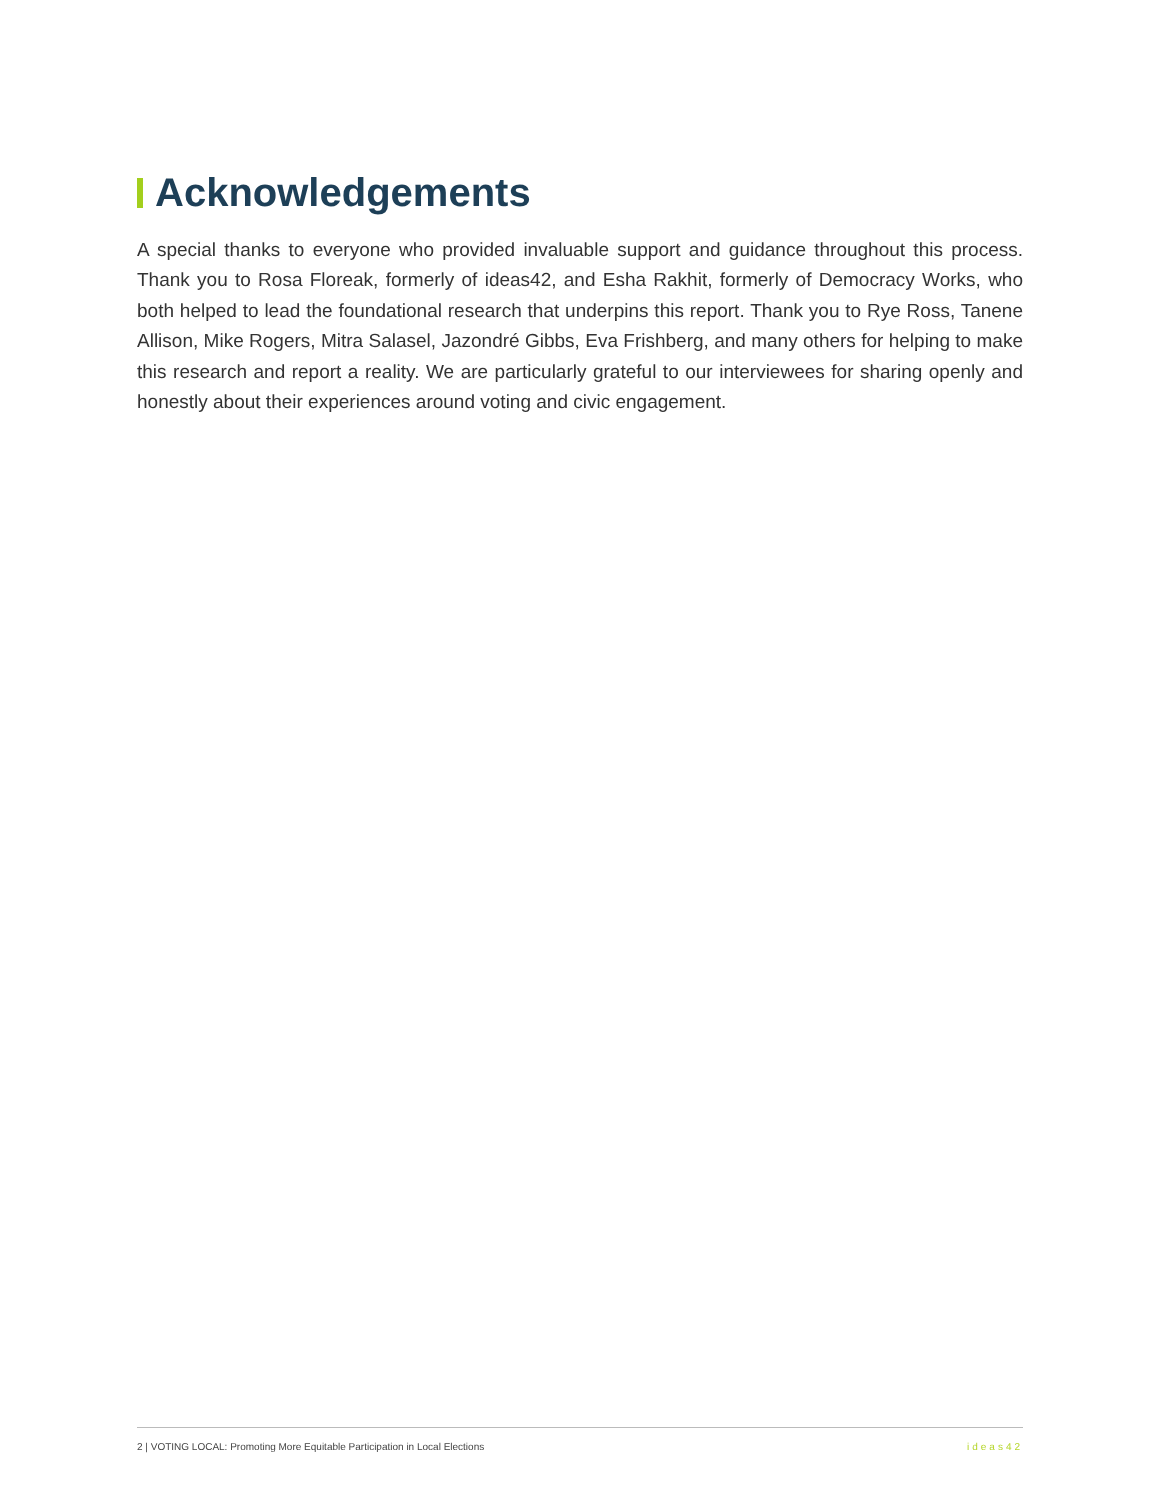Acknowledgements
A special thanks to everyone who provided invaluable support and guidance throughout this process. Thank you to Rosa Floreak, formerly of ideas42, and Esha Rakhit, formerly of Democracy Works, who both helped to lead the foundational research that underpins this report. Thank you to Rye Ross, Tanene Allison, Mike Rogers, Mitra Salasel, Jazondré Gibbs, Eva Frishberg, and many others for helping to make this research and report a reality. We are particularly grateful to our interviewees for sharing openly and honestly about their experiences around voting and civic engagement.
2 | VOTING LOCAL: Promoting More Equitable Participation in Local Elections ideas42